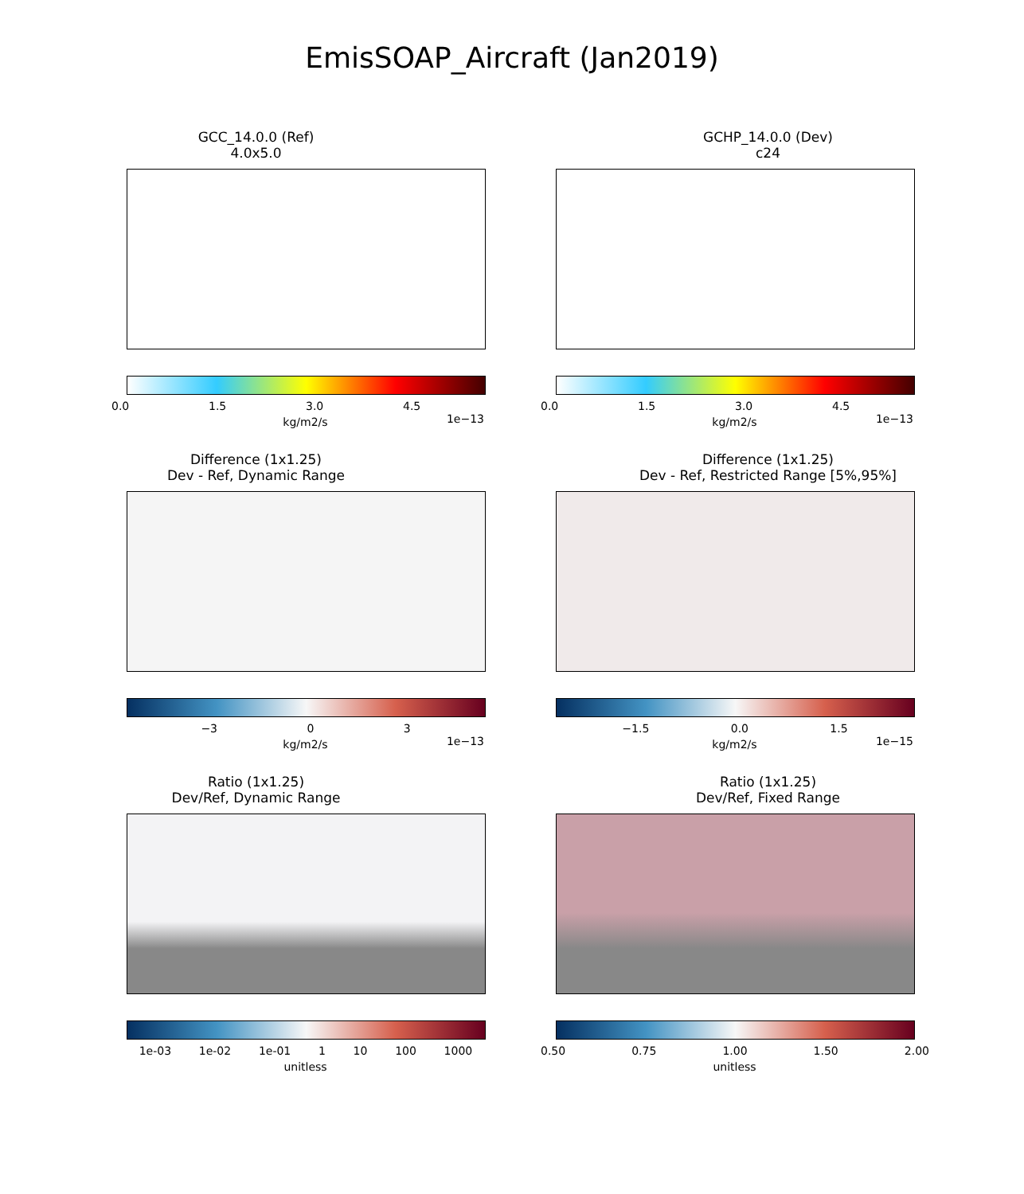EmisSOAP_Aircraft (Jan2019)
GCC_14.0.0 (Ref)
4.0x5.0
0.0 1.5 3.0 4.5
kg/m2/s 1e−13
GCHP_14.0.0 (Dev)
c24
0.0 1.5 3.0 4.5
kg/m2/s 1e−13
Difference (1x1.25)
Dev - Ref, Dynamic Range
−3 0 3
kg/m2/s 1e−13
Difference (1x1.25)
Dev - Ref, Restricted Range [5%,95%]
−1.5 0.0 1.5
kg/m2/s 1e−15
Ratio (1x1.25)
Dev/Ref, Dynamic Range
1e-03 1e-02 1e-01 1 10 100 1000
unitless
Ratio (1x1.25)
Dev/Ref, Fixed Range
0.50 0.75 1.00 1.50 2.00
unitless